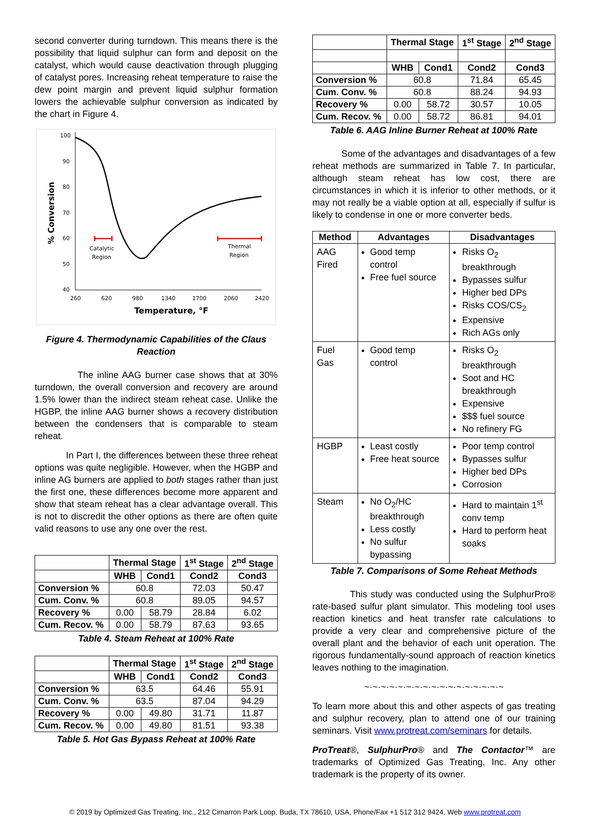second converter during turndown. This means there is the possibility that liquid sulphur can form and deposit on the catalyst, which would cause deactivation through plugging of catalyst pores. Increasing reheat temperature to raise the dew point margin and prevent liquid sulphur formation lowers the achievable sulphur conversion as indicated by the chart in Figure 4.
100
90
80
70
60
50
40
260
620
980
1340
1700
2060
2420
Temperature, °F
% Conversion
Catalytic
Region
Thermal
Region
Figure 4. Thermodynamic Capabilities of the Claus Reaction
The inline AAG burner case shows that at 30% turndown, the overall conversion and recovery are around 1.5% lower than the indirect steam reheat case. Unlike the HGBP, the inline AAG burner shows a recovery distribution between the condensers that is comparable to steam reheat.
In Part I, the differences between these three reheat options was quite negligible. However, when the HGBP and inline AG burners are applied to both stages rather than just the first one, these differences become more apparent and show that steam reheat has a clear advantage overall. This is not to discredit the other options as there are often quite valid reasons to use any one over the rest.
| | Thermal Stage | | 1<sup>st</sup> Stage | 2<sup>nd</sup> Stage |
| --- | --- | --- | --- | --- |
| | WHB | Cond1 | Cond2 | Cond3 |
| Conversion % | 60.8 | | 72.03 | 50.47 |
| Cum. Conv. % | 60.8 | | 89.05 | 94.57 |
| Recovery % | 0.00 | 58.79 | 28.84 | 6.02 |
| Cum. Recov. % | 0.00 | 58.79 | 87.63 | 93.65 |
Table 4. Steam Reheat at 100% Rate
| | Thermal Stage | | 1<sup>st</sup> Stage | 2<sup>nd</sup> Stage |
| --- | --- | --- | --- | --- |
| | WHB | Cond1 | Cond2 | Cond3 |
| Conversion % | 63.5 | | 64.46 | 55.91 |
| Cum. Conv. % | 63.5 | | 87.04 | 94.29 |
| Recovery % | 0.00 | 49.80 | 31.71 | 11.87 |
| Cum. Recov. % | 0.00 | 49.80 | 81.51 | 93.38 |
Table 5. Hot Gas Bypass Reheat at 100% Rate
| | Thermal Stage | | 1<sup>st</sup> Stage | 2<sup>nd</sup> Stage |
| --- | --- | --- | --- | --- |
| | WHB | Cond1 | Cond2 | Cond3 |
| Conversion % | 60.8 | | 71.84 | 65.45 |
| Cum. Conv. % | 60.8 | | 88.24 | 94.93 |
| Recovery % | 0.00 | 58.72 | 30.57 | 10.05 |
| Cum. Recov. % | 0.00 | 58.72 | 86.81 | 94.01 |
Table 6. AAG Inline Burner Reheat at 100% Rate
Some of the advantages and disadvantages of a few reheat methods are summarized in Table 7. In particular, although steam reheat has low cost, there are circumstances in which it is inferior to other methods, or it may not really be a viable option at all, especially if sulfur is likely to condense in one or more converter beds.
| Method | Advantages | Disadvantages |
| --- | --- | --- |
| AAG Fired | Good temp control Free fuel source | Risks O<sub>2</sub> breakthrough Bypasses sulfur Higher bed DPs Risks COS/CS<sub>2</sub> Expensive Rich AGs only |
| Fuel Gas | Good temp control | Risks O<sub>2</sub> breakthrough Soot and HC breakthrough Expensive $$$ fuel source No refinery FG |
| HGBP | Least costly Free heat source | Poor temp control Bypasses sulfur Higher bed DPs Corrosion |
| Steam | No O<sub>2</sub>/HC breakthrough Less costly No sulfur bypassing | Hard to maintain 1<sup>st</sup> conv temp Hard to perform heat soaks |
Table 7. Comparisons of Some Reheat Methods
This study was conducted using the SulphurPro® rate-based sulfur plant simulator. This modeling tool uses reaction kinetics and heat transfer rate calculations to provide a very clear and comprehensive picture of the overall plant and the behavior of each unit operation. The rigorous fundamentally-sound approach of reaction kinetics leaves nothing to the imagination.
~·~·~·~·~·~·~·~·~·~·~·~·~·~·~·~·~
To learn more about this and other aspects of gas treating and sulphur recovery, plan to attend one of our training seminars. Visit www.protreat.com/seminars for details.
ProTreat®, SulphurPro® and The Contactor™ are trademarks of Optimized Gas Treating, Inc. Any other trademark is the property of its owner.
© 2019 by Optimized Gas Treating, Inc., 212 Cimarron Park Loop, Buda, TX 78610, USA, Phone/Fax +1 512 312 9424, Web www.protreat.com